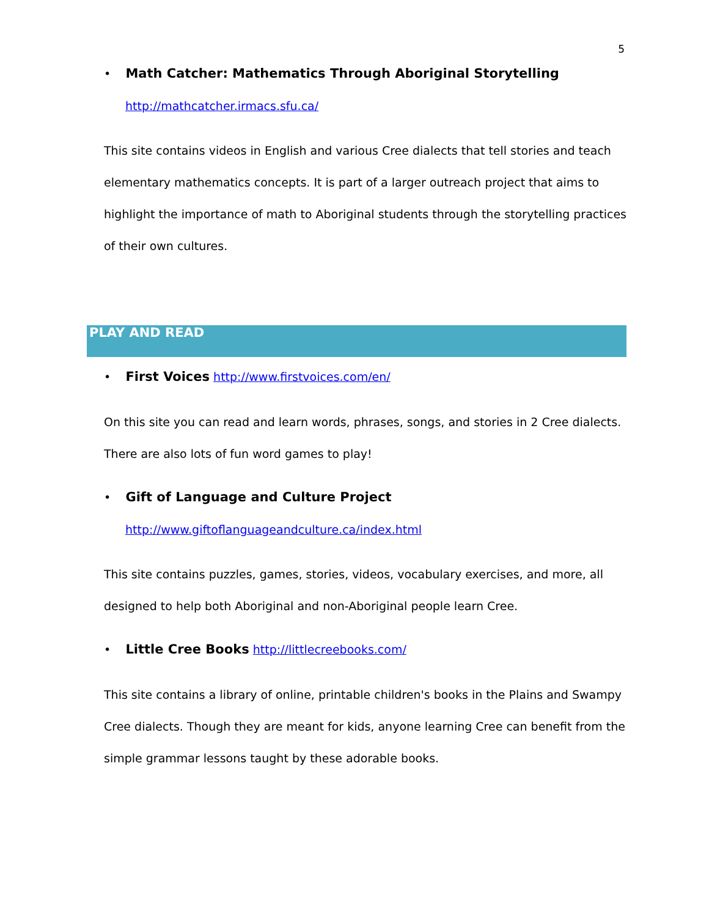5
• Math Catcher: Mathematics Through Aboriginal Storytelling
http://mathcatcher.irmacs.sfu.ca/
This site contains videos in English and various Cree dialects that tell stories and teach elementary mathematics concepts. It is part of a larger outreach project that aims to highlight the importance of math to Aboriginal students through the storytelling practices of their own cultures.
PLAY AND READ
• First Voices http://www.firstvoices.com/en/
On this site you can read and learn words, phrases, songs, and stories in 2 Cree dialects. There are also lots of fun word games to play!
• Gift of Language and Culture Project
http://www.giftoflanguageandculture.ca/index.html
This site contains puzzles, games, stories, videos, vocabulary exercises, and more, all designed to help both Aboriginal and non-Aboriginal people learn Cree.
• Little Cree Books http://littlecreebooks.com/
This site contains a library of online, printable children's books in the Plains and Swampy Cree dialects. Though they are meant for kids, anyone learning Cree can benefit from the simple grammar lessons taught by these adorable books.